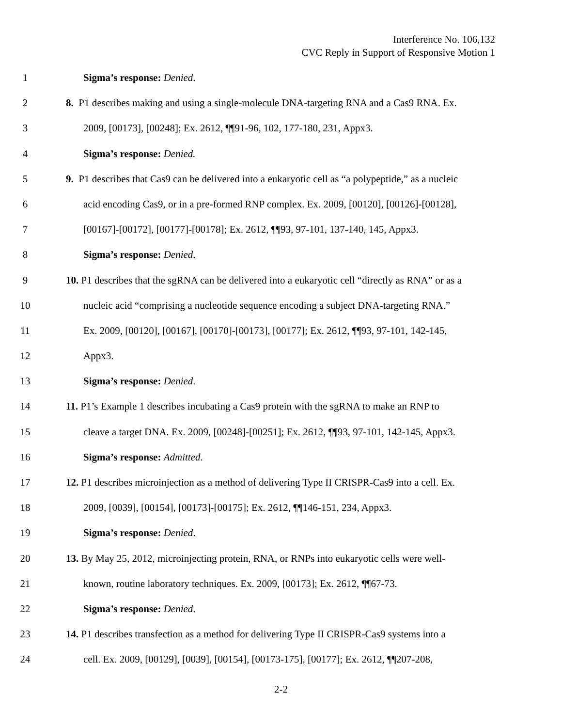Interference No. 106,132
CVC Reply in Support of Responsive Motion 1
1 Sigma’s response: Denied.
2 8. P1 describes making and using a single-molecule DNA-targeting RNA and a Cas9 RNA. Ex.
3 2009, [00173], [00248]; Ex. 2612, ¶¶91-96, 102, 177-180, 231, Appx3.
4 Sigma’s response: Denied.
5 9. P1 describes that Cas9 can be delivered into a eukaryotic cell as “a polypeptide,” as a nucleic
6 acid encoding Cas9, or in a pre-formed RNP complex. Ex. 2009, [00120], [00126]-[00128],
7 [00167]-[00172], [00177]-[00178]; Ex. 2612, ¶¶93, 97-101, 137-140, 145, Appx3.
8 Sigma’s response: Denied.
9 10. P1 describes that the sgRNA can be delivered into a eukaryotic cell “directly as RNA” or as a
10 nucleic acid “comprising a nucleotide sequence encoding a subject DNA-targeting RNA.”
11 Ex. 2009, [00120], [00167], [00170]-[00173], [00177]; Ex. 2612, ¶¶93, 97-101, 142-145,
12 Appx3.
13 Sigma’s response: Denied.
14 11. P1’s Example 1 describes incubating a Cas9 protein with the sgRNA to make an RNP to
15 cleave a target DNA. Ex. 2009, [00248]-[00251]; Ex. 2612, ¶¶93, 97-101, 142-145, Appx3.
16 Sigma’s response: Admitted.
17 12. P1 describes microinjection as a method of delivering Type II CRISPR-Cas9 into a cell. Ex.
18 2009, [0039], [00154], [00173]-[00175]; Ex. 2612, ¶¶146-151, 234, Appx3.
19 Sigma’s response: Denied.
20 13. By May 25, 2012, microinjecting protein, RNA, or RNPs into eukaryotic cells were well-
21 known, routine laboratory techniques. Ex. 2009, [00173]; Ex. 2612, ¶¶67-73.
22 Sigma’s response: Denied.
23 14. P1 describes transfection as a method for delivering Type II CRISPR-Cas9 systems into a
24 cell. Ex. 2009, [00129], [0039], [00154], [00173-175], [00177]; Ex. 2612, ¶¶207-208,
2-2